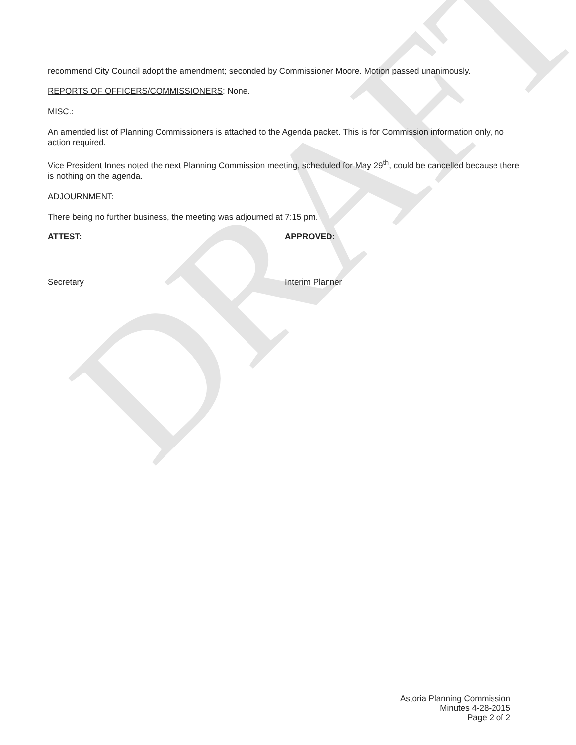DRAFT
recommend City Council adopt the amendment; seconded by Commissioner Moore. Motion passed unanimously.
REPORTS OF OFFICERS/COMMISSIONERS: None.
MISC.:
An amended list of Planning Commissioners is attached to the Agenda packet. This is for Commission information only, no action required.
Vice President Innes noted the next Planning Commission meeting, scheduled for May 29<sup>th</sup>, could be cancelled because there is nothing on the agenda.
ADJOURNMENT:
There being no further business, the meeting was adjourned at 7:15 pm.
ATTEST:
Secretary
APPROVED:
Interim Planner
Astoria Planning Commission
Minutes 4-28-2015
Page 2 of 2